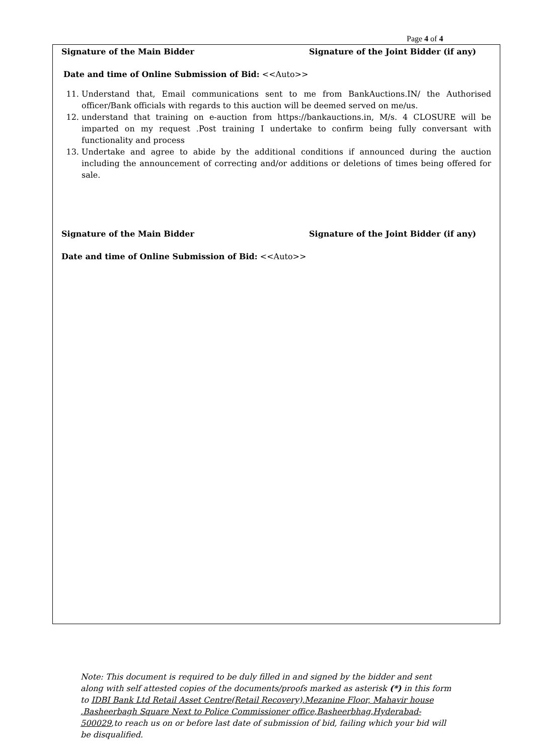Page 4 of 4
Signature of the Main Bidder Signature of the Joint Bidder (if any)
Date and time of Online Submission of Bid: <<Auto>>
11. Understand that, Email communications sent to me from BankAuctions.IN/ the Authorised officer/Bank officials with regards to this auction will be deemed served on me/us.
12. understand that training on e-auction from https://bankauctions.in, M/s. 4 CLOSURE will be imparted on my request .Post training I undertake to confirm being fully conversant with functionality and process
13. Undertake and agree to abide by the additional conditions if announced during the auction including the announcement of correcting and/or additions or deletions of times being offered for sale.
Signature of the Main Bidder Signature of the Joint Bidder (if any)
Date and time of Online Submission of Bid: <<Auto>>
Note: This document is required to be duly filled in and signed by the bidder and sent along with self attested copies of the documents/proofs marked as asterisk (*) in this form to IDBI Bank Ltd Retail Asset Centre(Retail Recovery),Mezanine Floor, Mahavir house ,Basheerbagh Square Next to Police Commissioner office,Basheerbhag,Hyderabad-500029,to reach us on or before last date of submission of bid, failing which your bid will be disqualified.